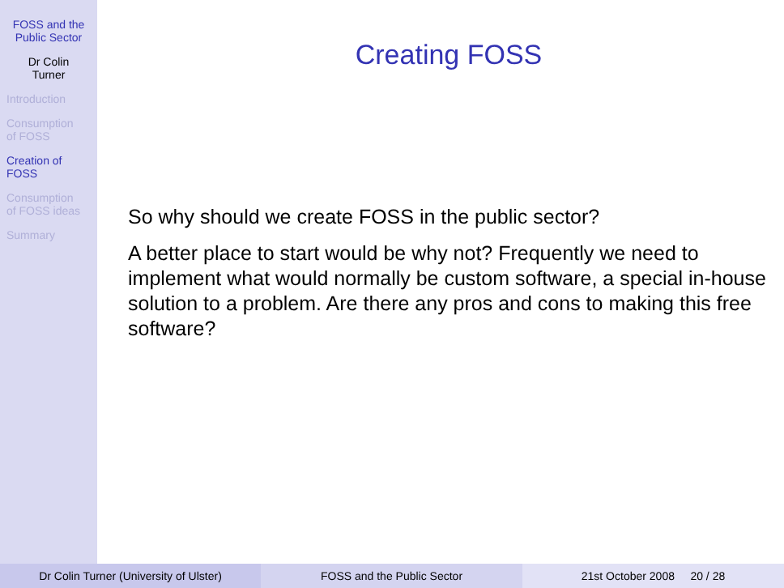FOSS and the Public Sector
Dr Colin
Turner
Introduction
Consumption
of FOSS
Creation of
FOSS
Consumption
of FOSS ideas
Summary
Creating FOSS
So why should we create FOSS in the public sector?
A better place to start would be why not? Frequently we need to implement what would normally be custom software, a special in-house solution to a problem. Are there any pros and cons to making this free software?
Dr Colin Turner (University of Ulster) FOSS and the Public Sector 21st October 2008 20 / 28